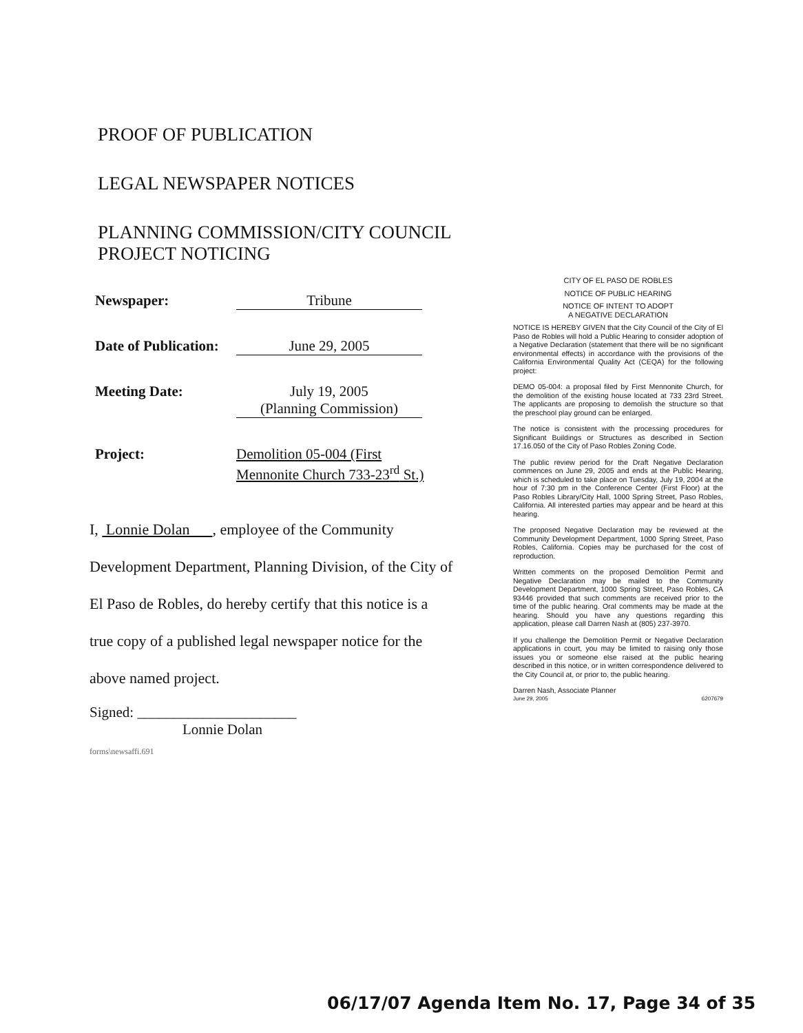PROOF OF PUBLICATION
LEGAL NEWSPAPER NOTICES
PLANNING COMMISSION/CITY COUNCIL
PROJECT NOTICING
Newspaper: Tribune
Date of Publication: June 29, 2005
Meeting Date: July 19, 2005
(Planning Commission)
Project: Demolition 05-004 (First
Mennonite Church 733-23<sup>rd</sup> St.)
I, Lonnie Dolan , employee of the Community Development Department, Planning Division, of the City of El Paso de Robles, do hereby certify that this notice is a true copy of a published legal newspaper notice for the above named project.
Signed: ______________________
Lonnie Dolan
forms\newsaffi.691
CITY OF EL PASO DE ROBLES
NOTICE OF PUBLIC HEARING
NOTICE OF INTENT TO ADOPT
A NEGATIVE DECLARATION
NOTICE IS HEREBY GIVEN that the City Council of the City of El Paso de Robles will hold a Public Hearing to consider adoption of a Negative Declaration (statement that there will be no significant environmental effects) in accordance with the provisions of the California Environmental Quality Act (CEQA) for the following project:
DEMO 05-004: a proposal filed by First Mennonite Church, for the demolition of the existing house located at 733 23rd Street. The applicants are proposing to demolish the structure so that the preschool play ground can be enlarged.
The notice is consistent with the processing procedures for Significant Buildings or Structures as described in Section 17.16.050 of the City of Paso Robles Zoning Code.
The public review period for the Draft Negative Declaration commences on June 29, 2005 and ends at the Public Hearing, which is scheduled to take place on Tuesday, July 19, 2004 at the hour of 7:30 pm in the Conference Center (First Floor) at the Paso Robles Library/City Hall, 1000 Spring Street, Paso Robles, California. All interested parties may appear and be heard at this hearing.
The proposed Negative Declaration may be reviewed at the Community Development Department, 1000 Spring Street, Paso Robles, California. Copies may be purchased for the cost of reproduction.
Written comments on the proposed Demolition Permit and Negative Declaration may be mailed to the Community Development Department, 1000 Spring Street, Paso Robles, CA 93446 provided that such comments are received prior to the time of the public hearing. Oral comments may be made at the hearing. Should you have any questions regarding this application, please call Darren Nash at (805) 237-3970.
If you challenge the Demolition Permit or Negative Declaration applications in court, you may be limited to raising only those issues you or someone else raised at the public hearing described in this notice, or in written correspondence delivered to the City Council at, or prior to, the public hearing.
Darren Nash, Associate Planner
June 29, 2005 6207679
06/17/07 Agenda Item No. 17, Page 34 of 35